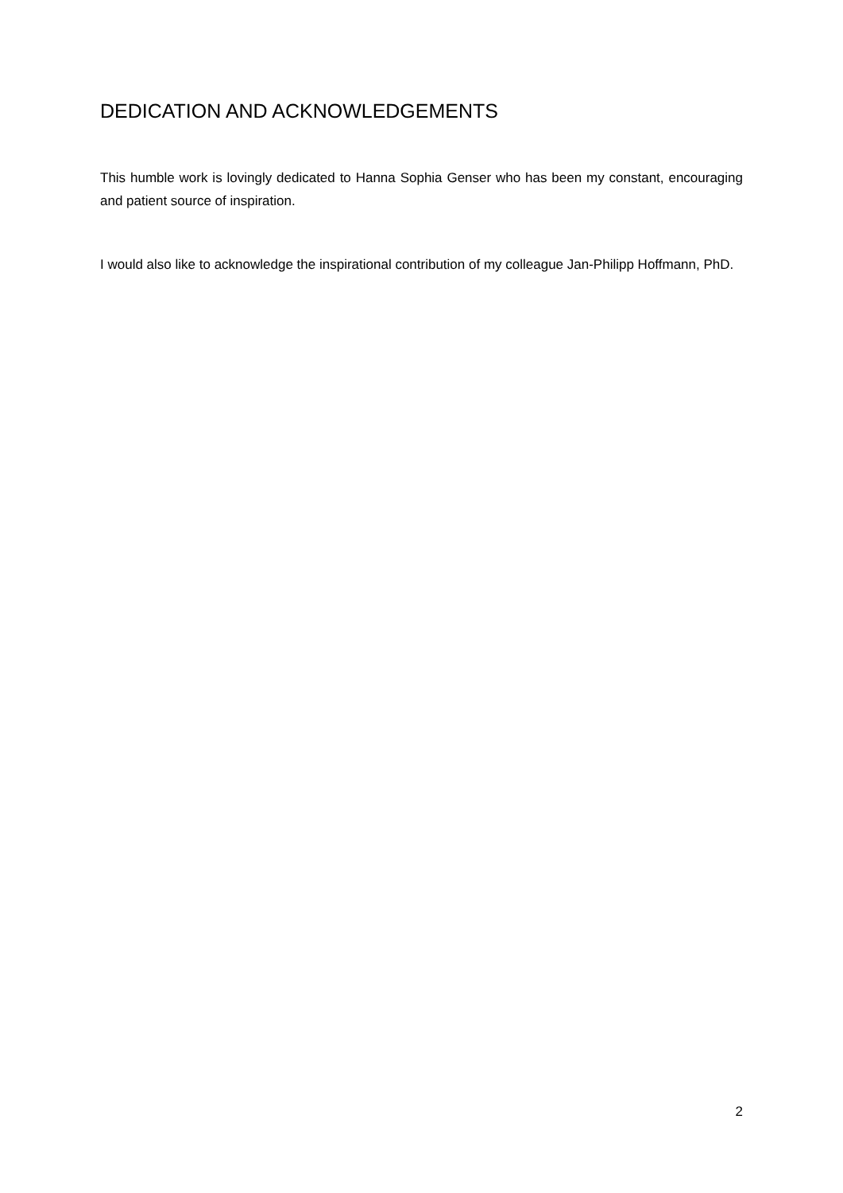DEDICATION AND ACKNOWLEDGEMENTS
This humble work is lovingly dedicated to Hanna Sophia Genser who has been my constant, encouraging and patient source of inspiration.
I would also like to acknowledge the inspirational contribution of my colleague Jan-Philipp Hoffmann, PhD.
2